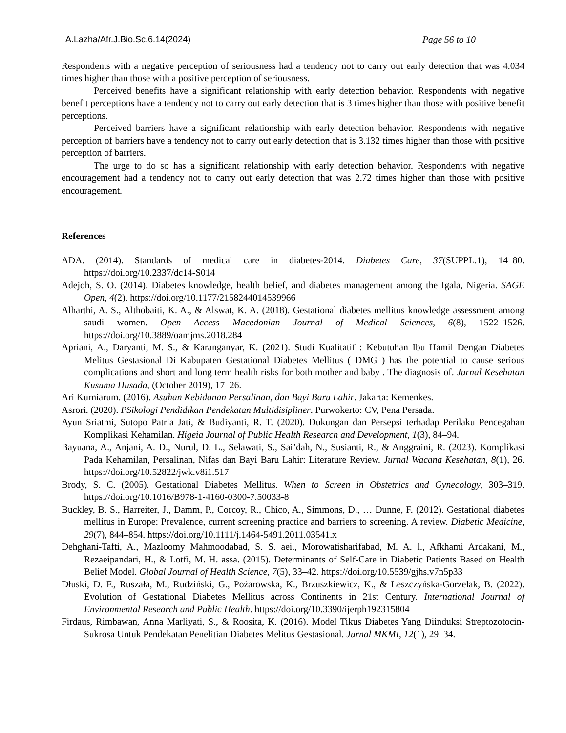A.Lazha/Afr.J.Bio.Sc.6.14(2024) Page 56 to 10
Respondents with a negative perception of seriousness had a tendency not to carry out early detection that was 4.034 times higher than those with a positive perception of seriousness.
Perceived benefits have a significant relationship with early detection behavior. Respondents with negative benefit perceptions have a tendency not to carry out early detection that is 3 times higher than those with positive benefit perceptions.
Perceived barriers have a significant relationship with early detection behavior. Respondents with negative perception of barriers have a tendency not to carry out early detection that is 3.132 times higher than those with positive perception of barriers.
The urge to do so has a significant relationship with early detection behavior. Respondents with negative encouragement had a tendency not to carry out early detection that was 2.72 times higher than those with positive encouragement.
References
ADA. (2014). Standards of medical care in diabetes-2014. Diabetes Care, 37(SUPPL.1), 14–80. https://doi.org/10.2337/dc14-S014
Adejoh, S. O. (2014). Diabetes knowledge, health belief, and diabetes management among the Igala, Nigeria. SAGE Open, 4(2). https://doi.org/10.1177/2158244014539966
Alharthi, A. S., Althobaiti, K. A., & Alswat, K. A. (2018). Gestational diabetes mellitus knowledge assessment among saudi women. Open Access Macedonian Journal of Medical Sciences, 6(8), 1522–1526. https://doi.org/10.3889/oamjms.2018.284
Apriani, A., Daryanti, M. S., & Karanganyar, K. (2021). Studi Kualitatif : Kebutuhan Ibu Hamil Dengan Diabetes Melitus Gestasional Di Kabupaten Gestational Diabetes Mellitus ( DMG ) has the potential to cause serious complications and short and long term health risks for both mother and baby . The diagnosis of. Jurnal Kesehatan Kusuma Husada, (October 2019), 17–26.
Ari Kurniarum. (2016). Asuhan Kebidanan Persalinan, dan Bayi Baru Lahir. Jakarta: Kemenkes.
Asrori. (2020). PSikologi Pendidikan Pendekatan Multidisipliner. Purwokerto: CV, Pena Persada.
Ayun Sriatmi, Sutopo Patria Jati, & Budiyanti, R. T. (2020). Dukungan dan Persepsi terhadap Perilaku Pencegahan Komplikasi Kehamilan. Higeia Journal of Public Health Research and Development, 1(3), 84–94.
Bayuana, A., Anjani, A. D., Nurul, D. L., Selawati, S., Sai’dah, N., Susianti, R., & Anggraini, R. (2023). Komplikasi Pada Kehamilan, Persalinan, Nifas dan Bayi Baru Lahir: Literature Review. Jurnal Wacana Kesehatan, 8(1), 26. https://doi.org/10.52822/jwk.v8i1.517
Brody, S. C. (2005). Gestational Diabetes Mellitus. When to Screen in Obstetrics and Gynecology, 303–319. https://doi.org/10.1016/B978-1-4160-0300-7.50033-8
Buckley, B. S., Harreiter, J., Damm, P., Corcoy, R., Chico, A., Simmons, D., … Dunne, F. (2012). Gestational diabetes mellitus in Europe: Prevalence, current screening practice and barriers to screening. A review. Diabetic Medicine, 29(7), 844–854. https://doi.org/10.1111/j.1464-5491.2011.03541.x
Dehghani-Tafti, A., Mazloomy Mahmoodabad, S. S. aei., Morowatisharifabad, M. A. l., Afkhami Ardakani, M., Rezaeipandari, H., & Lotfi, M. H. assa. (2015). Determinants of Self-Care in Diabetic Patients Based on Health Belief Model. Global Journal of Health Science, 7(5), 33–42. https://doi.org/10.5539/gjhs.v7n5p33
Dłuski, D. F., Ruszała, M., Rudziński, G., Pożarowska, K., Brzuszkiewicz, K., & Leszczyńska-Gorzelak, B. (2022). Evolution of Gestational Diabetes Mellitus across Continents in 21st Century. International Journal of Environmental Research and Public Health. https://doi.org/10.3390/ijerph192315804
Firdaus, Rimbawan, Anna Marliyati, S., & Roosita, K. (2016). Model Tikus Diabetes Yang Diinduksi Streptozotocin-Sukrosa Untuk Pendekatan Penelitian Diabetes Melitus Gestasional. Jurnal MKMI, 12(1), 29–34.